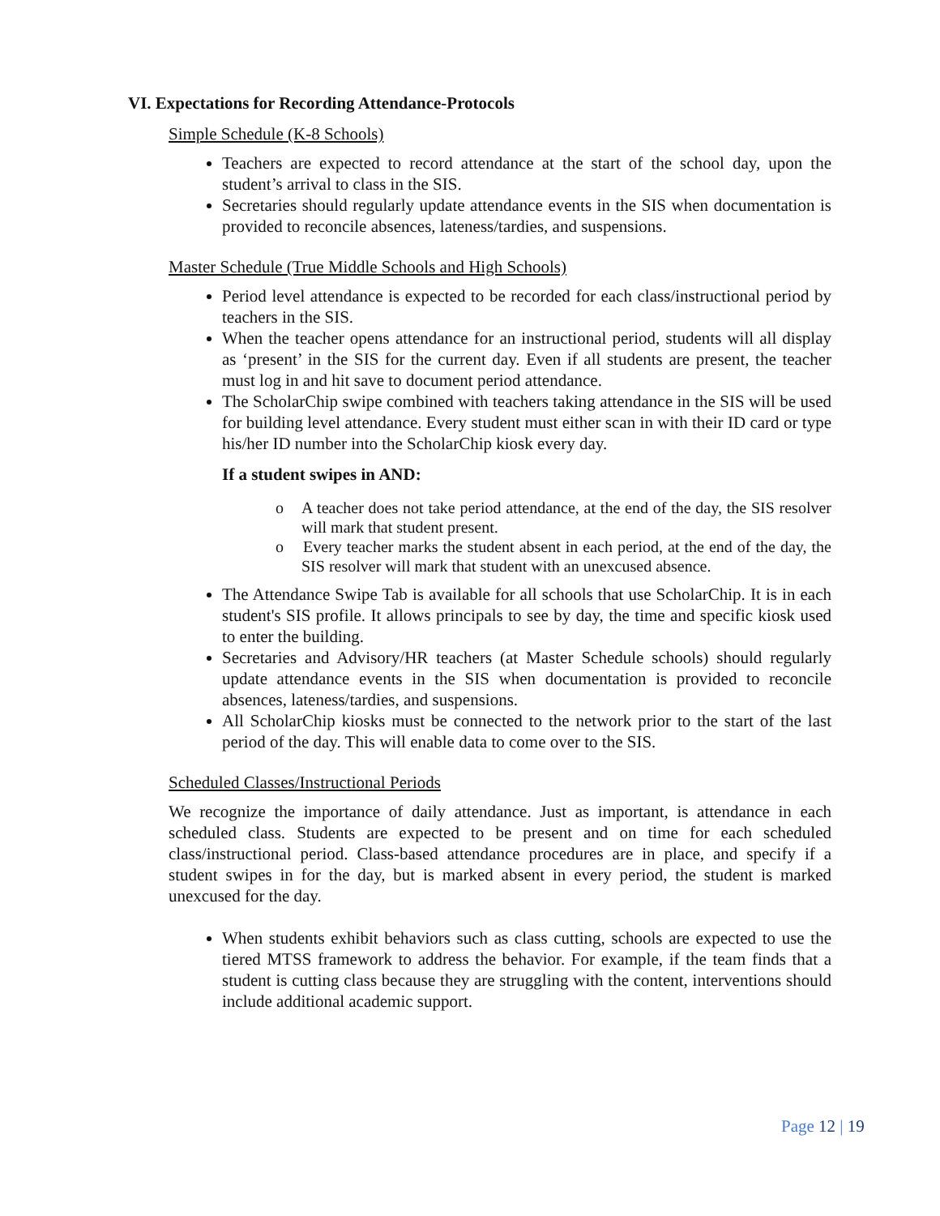VI. Expectations for Recording Attendance-Protocols
Simple Schedule (K-8 Schools)
Teachers are expected to record attendance at the start of the school day, upon the student’s arrival to class in the SIS.
Secretaries should regularly update attendance events in the SIS when documentation is provided to reconcile absences, lateness/tardies, and suspensions.
Master Schedule (True Middle Schools and High Schools)
Period level attendance is expected to be recorded for each class/instructional period by teachers in the SIS.
When the teacher opens attendance for an instructional period, students will all display as ‘present’ in the SIS for the current day. Even if all students are present, the teacher must log in and hit save to document period attendance.
The ScholarChip swipe combined with teachers taking attendance in the SIS will be used for building level attendance. Every student must either scan in with their ID card or type his/her ID number into the ScholarChip kiosk every day.
If a student swipes in AND:
o A teacher does not take period attendance, at the end of the day, the SIS resolver will mark that student present.
o Every teacher marks the student absent in each period, at the end of the day, the SIS resolver will mark that student with an unexcused absence.
The Attendance Swipe Tab is available for all schools that use ScholarChip. It is in each student's SIS profile. It allows principals to see by day, the time and specific kiosk used to enter the building.
Secretaries and Advisory/HR teachers (at Master Schedule schools) should regularly update attendance events in the SIS when documentation is provided to reconcile absences, lateness/tardies, and suspensions.
All ScholarChip kiosks must be connected to the network prior to the start of the last period of the day. This will enable data to come over to the SIS.
Scheduled Classes/Instructional Periods
We recognize the importance of daily attendance. Just as important, is attendance in each scheduled class. Students are expected to be present and on time for each scheduled class/instructional period. Class-based attendance procedures are in place, and specify if a student swipes in for the day, but is marked absent in every period, the student is marked unexcused for the day.
When students exhibit behaviors such as class cutting, schools are expected to use the tiered MTSS framework to address the behavior. For example, if the team finds that a student is cutting class because they are struggling with the content, interventions should include additional academic support.
Page 12 | 19